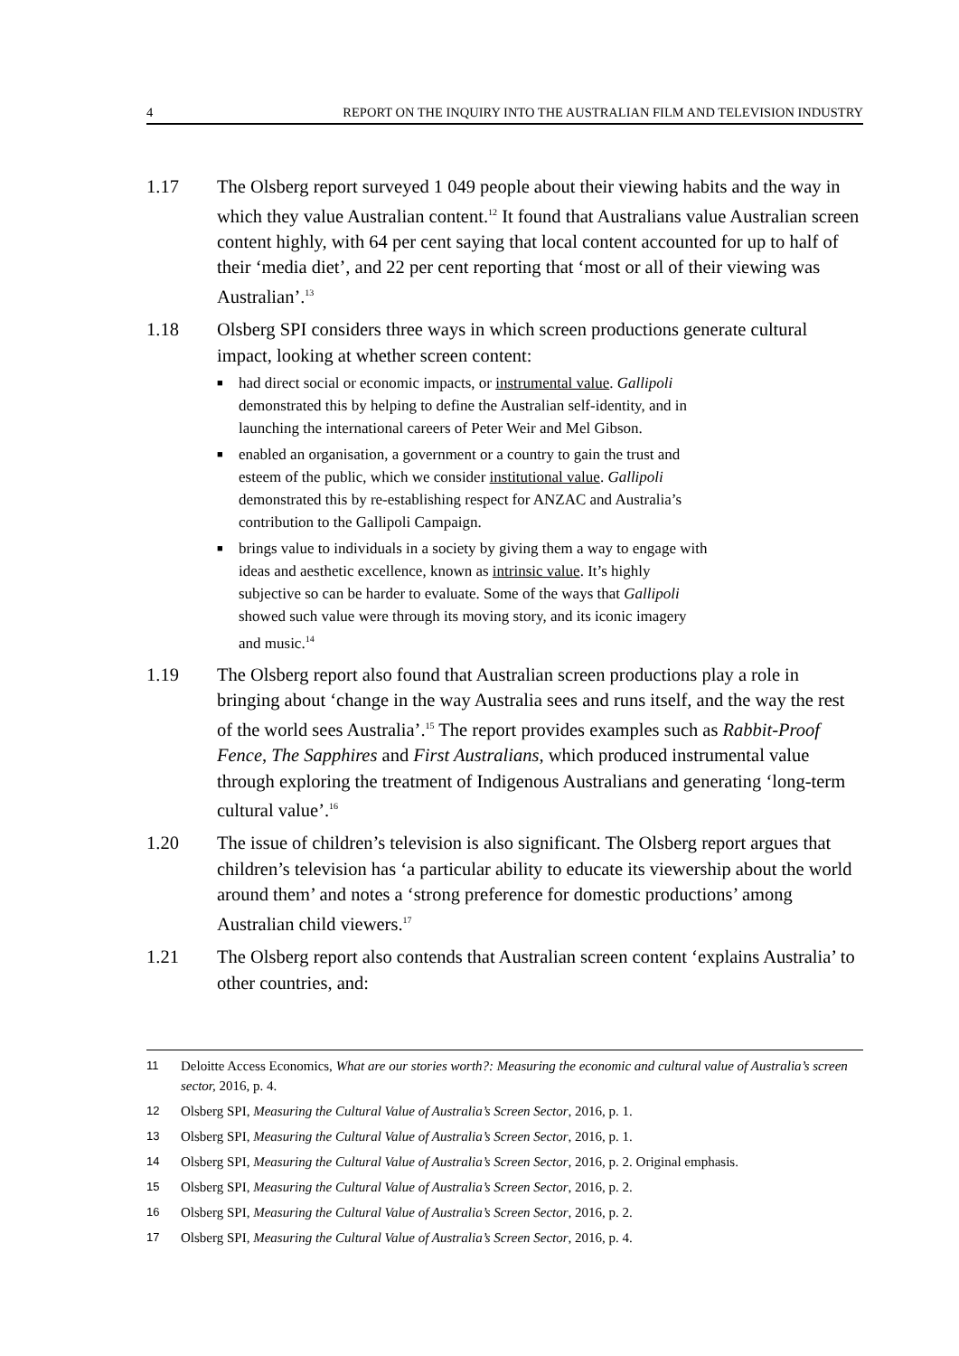4 REPORT ON THE INQUIRY INTO THE AUSTRALIAN FILM AND TELEVISION INDUSTRY
1.17 The Olsberg report surveyed 1 049 people about their viewing habits and the way in which they value Australian content.<sup>12</sup> It found that Australians value Australian screen content highly, with 64 per cent saying that local content accounted for up to half of their ‘media diet’, and 22 per cent reporting that ‘most or all of their viewing was Australian’.<sup>13</sup>
1.18 Olsberg SPI considers three ways in which screen productions generate cultural impact, looking at whether screen content:
■ had direct social or economic impacts, or instrumental value. Gallipoli demonstrated this by helping to define the Australian self-identity, and in launching the international careers of Peter Weir and Mel Gibson.
■ enabled an organisation, a government or a country to gain the trust and esteem of the public, which we consider institutional value. Gallipoli demonstrated this by re-establishing respect for ANZAC and Australia’s contribution to the Gallipoli Campaign.
■ brings value to individuals in a society by giving them a way to engage with ideas and aesthetic excellence, known as intrinsic value. It’s highly subjective so can be harder to evaluate. Some of the ways that Gallipoli showed such value were through its moving story, and its iconic imagery and music.<sup>14</sup>
1.19 The Olsberg report also found that Australian screen productions play a role in bringing about ‘change in the way Australia sees and runs itself, and the way the rest of the world sees Australia’.<sup>15</sup> The report provides examples such as Rabbit-Proof Fence, The Sapphires and First Australians, which produced instrumental value through exploring the treatment of Indigenous Australians and generating ‘long-term cultural value’.<sup>16</sup>
1.20 The issue of children’s television is also significant. The Olsberg report argues that children’s television has ‘a particular ability to educate its viewership about the world around them’ and notes a ‘strong preference for domestic productions’ among Australian child viewers.<sup>17</sup>
1.21 The Olsberg report also contends that Australian screen content ‘explains Australia’ to other countries, and:
11 Deloitte Access Economics, What are our stories worth?: Measuring the economic and cultural value of Australia’s screen sector, 2016, p. 4.
12 Olsberg SPI, Measuring the Cultural Value of Australia’s Screen Sector, 2016, p. 1.
13 Olsberg SPI, Measuring the Cultural Value of Australia’s Screen Sector, 2016, p. 1.
14 Olsberg SPI, Measuring the Cultural Value of Australia’s Screen Sector, 2016, p. 2. Original emphasis.
15 Olsberg SPI, Measuring the Cultural Value of Australia’s Screen Sector, 2016, p. 2.
16 Olsberg SPI, Measuring the Cultural Value of Australia’s Screen Sector, 2016, p. 2.
17 Olsberg SPI, Measuring the Cultural Value of Australia’s Screen Sector, 2016, p. 4.